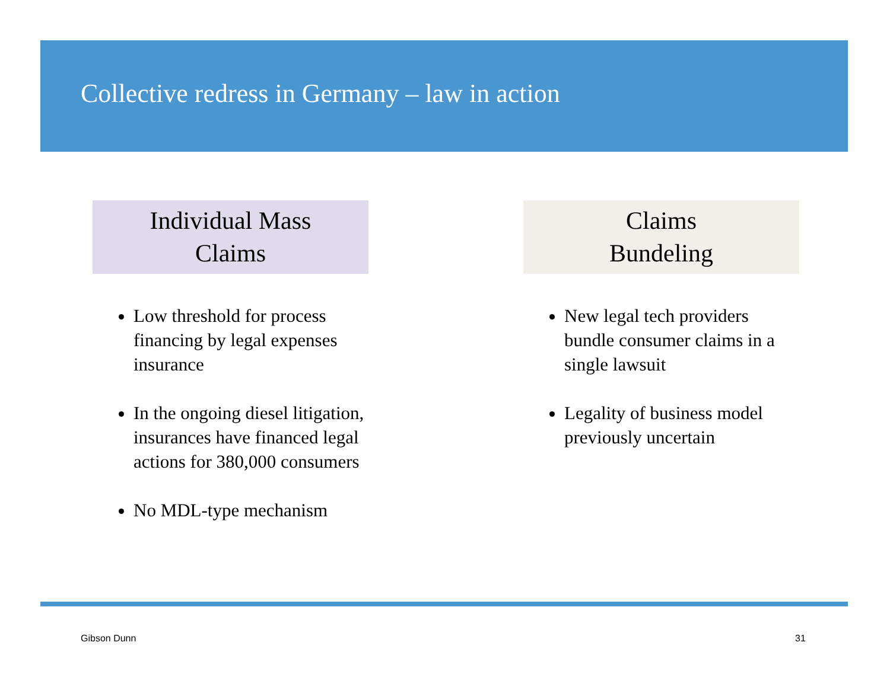Collective redress in Germany – law in action
Individual Mass
Claims
Low threshold for process financing by legal expenses insurance
In the ongoing diesel litigation, insurances have financed legal actions for 380,000 consumers
No MDL-type mechanism
Claims
Bundeling
New legal tech providers bundle consumer claims in a single lawsuit
Legality of business model previously uncertain
Gibson Dunn 31